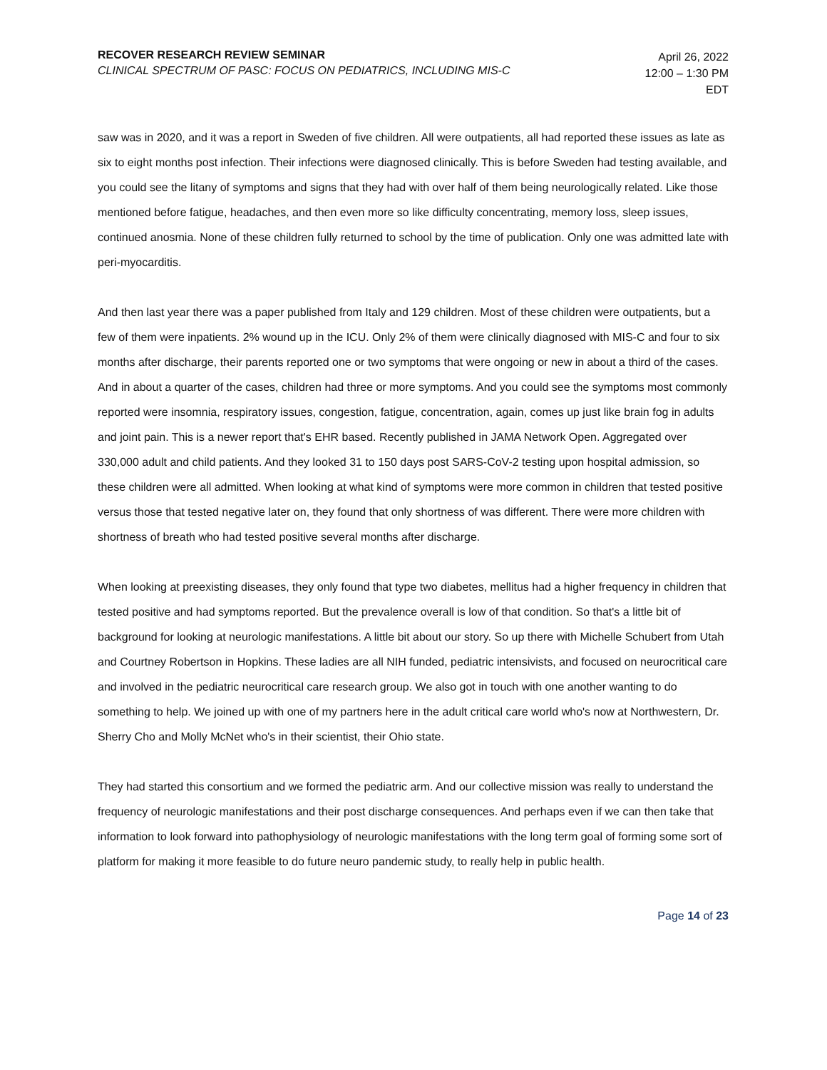RECOVER RESEARCH REVIEW SEMINAR
CLINICAL SPECTRUM OF PASC: FOCUS ON PEDIATRICS, INCLUDING MIS-C
April 26, 2022
12:00 – 1:30 PM EDT
saw was in 2020, and it was a report in Sweden of five children. All were outpatients, all had reported these issues as late as six to eight months post infection. Their infections were diagnosed clinically. This is before Sweden had testing available, and you could see the litany of symptoms and signs that they had with over half of them being neurologically related. Like those mentioned before fatigue, headaches, and then even more so like difficulty concentrating, memory loss, sleep issues, continued anosmia. None of these children fully returned to school by the time of publication. Only one was admitted late with peri-myocarditis.
And then last year there was a paper published from Italy and 129 children. Most of these children were outpatients, but a few of them were inpatients. 2% wound up in the ICU. Only 2% of them were clinically diagnosed with MIS-C and four to six months after discharge, their parents reported one or two symptoms that were ongoing or new in about a third of the cases. And in about a quarter of the cases, children had three or more symptoms. And you could see the symptoms most commonly reported were insomnia, respiratory issues, congestion, fatigue, concentration, again, comes up just like brain fog in adults and joint pain. This is a newer report that's EHR based. Recently published in JAMA Network Open. Aggregated over 330,000 adult and child patients. And they looked 31 to 150 days post SARS-CoV-2 testing upon hospital admission, so these children were all admitted. When looking at what kind of symptoms were more common in children that tested positive versus those that tested negative later on, they found that only shortness of was different. There were more children with shortness of breath who had tested positive several months after discharge.
When looking at preexisting diseases, they only found that type two diabetes, mellitus had a higher frequency in children that tested positive and had symptoms reported. But the prevalence overall is low of that condition. So that's a little bit of background for looking at neurologic manifestations. A little bit about our story. So up there with Michelle Schubert from Utah and Courtney Robertson in Hopkins. These ladies are all NIH funded, pediatric intensivists, and focused on neurocritical care and involved in the pediatric neurocritical care research group. We also got in touch with one another wanting to do something to help. We joined up with one of my partners here in the adult critical care world who's now at Northwestern, Dr. Sherry Cho and Molly McNet who's in their scientist, their Ohio state.
They had started this consortium and we formed the pediatric arm. And our collective mission was really to understand the frequency of neurologic manifestations and their post discharge consequences. And perhaps even if we can then take that information to look forward into pathophysiology of neurologic manifestations with the long term goal of forming some sort of platform for making it more feasible to do future neuro pandemic study, to really help in public health.
Page 14 of 23